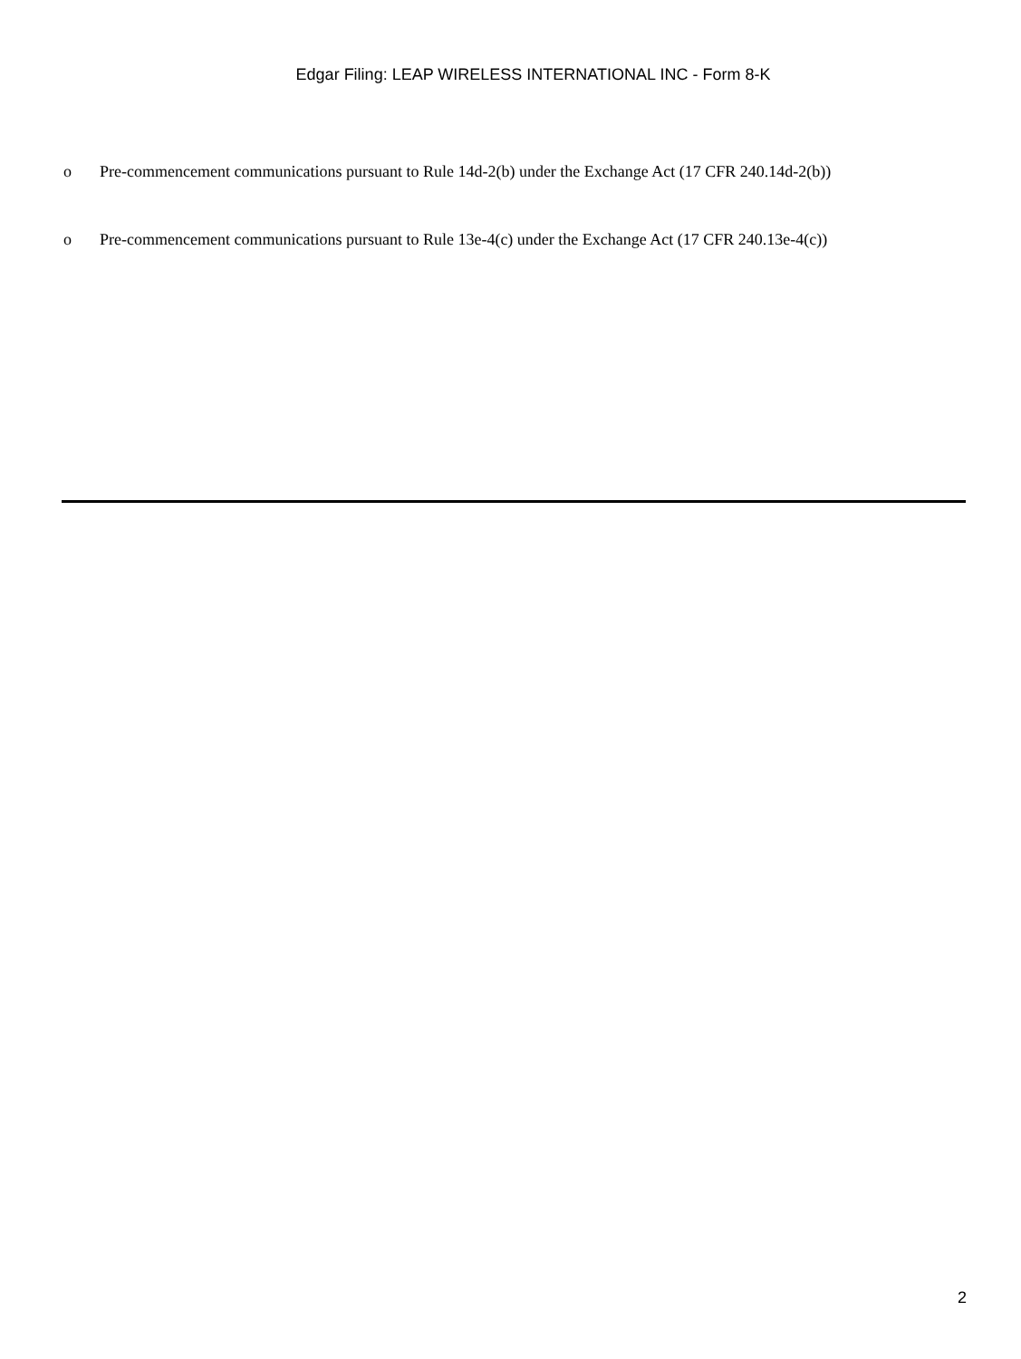Edgar Filing: LEAP WIRELESS INTERNATIONAL INC - Form 8-K
o Pre-commencement communications pursuant to Rule 14d-2(b) under the Exchange Act (17 CFR 240.14d-2(b))
o Pre-commencement communications pursuant to Rule 13e-4(c) under the Exchange Act (17 CFR 240.13e-4(c))
2